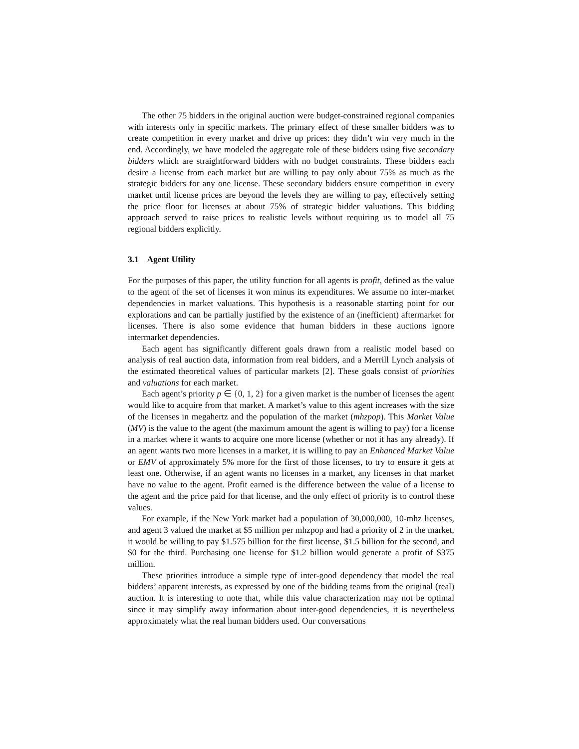The other 75 bidders in the original auction were budget-constrained regional companies with interests only in specific markets. The primary effect of these smaller bidders was to create competition in every market and drive up prices: they didn’t win very much in the end. Accordingly, we have modeled the aggregate role of these bidders using five secondary bidders which are straightforward bidders with no budget constraints. These bidders each desire a license from each market but are willing to pay only about 75% as much as the strategic bidders for any one license. These secondary bidders ensure competition in every market until license prices are beyond the levels they are willing to pay, effectively setting the price floor for licenses at about 75% of strategic bidder valuations. This bidding approach served to raise prices to realistic levels without requiring us to model all 75 regional bidders explicitly.
3.1 Agent Utility
For the purposes of this paper, the utility function for all agents is profit, defined as the value to the agent of the set of licenses it won minus its expenditures. We assume no inter-market dependencies in market valuations. This hypothesis is a reasonable starting point for our explorations and can be partially justified by the existence of an (inefficient) aftermarket for licenses. There is also some evidence that human bidders in these auctions ignore intermarket dependencies.
Each agent has significantly different goals drawn from a realistic model based on analysis of real auction data, information from real bidders, and a Merrill Lynch analysis of the estimated theoretical values of particular markets [2]. These goals consist of priorities and valuations for each market.
Each agent’s priority p ∈ {0, 1, 2} for a given market is the number of licenses the agent would like to acquire from that market. A market’s value to this agent increases with the size of the licenses in megahertz and the population of the market (mhzpop). This Market Value (MV) is the value to the agent (the maximum amount the agent is willing to pay) for a license in a market where it wants to acquire one more license (whether or not it has any already). If an agent wants two more licenses in a market, it is willing to pay an Enhanced Market Value or EMV of approximately 5% more for the first of those licenses, to try to ensure it gets at least one. Otherwise, if an agent wants no licenses in a market, any licenses in that market have no value to the agent. Profit earned is the difference between the value of a license to the agent and the price paid for that license, and the only effect of priority is to control these values.
For example, if the New York market had a population of 30,000,000, 10-mhz licenses, and agent 3 valued the market at $5 million per mhzpop and had a priority of 2 in the market, it would be willing to pay $1.575 billion for the first license, $1.5 billion for the second, and $0 for the third. Purchasing one license for $1.2 billion would generate a profit of $375 million.
These priorities introduce a simple type of inter-good dependency that model the real bidders’ apparent interests, as expressed by one of the bidding teams from the original (real) auction. It is interesting to note that, while this value characterization may not be optimal since it may simplify away information about inter-good dependencies, it is nevertheless approximately what the real human bidders used. Our conversations